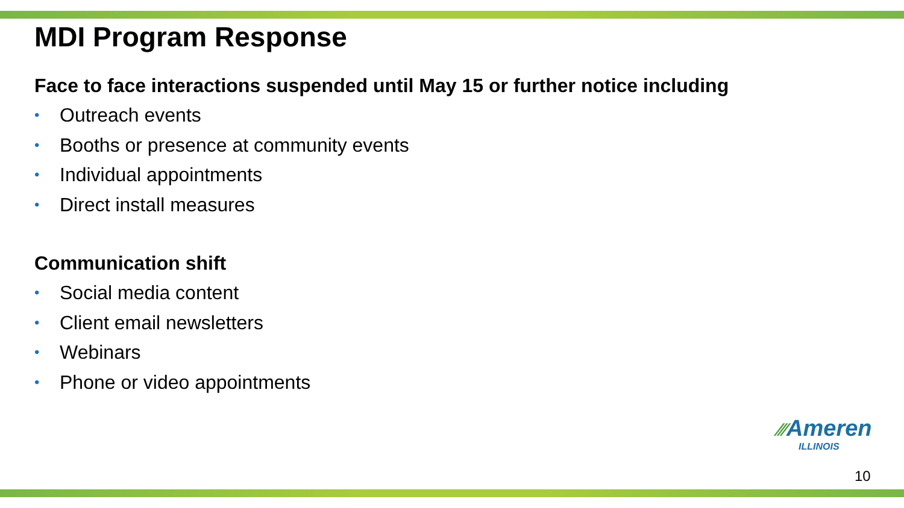MDI Program Response
Face to face interactions suspended until May 15 or further notice including
• Outreach events
• Booths or presence at community events
• Individual appointments
• Direct install measures
Communication shift
• Social media content
• Client email newsletters
• Webinars
• Phone or video appointments
⁄⁄⁄Ameren
ILLINOIS
10